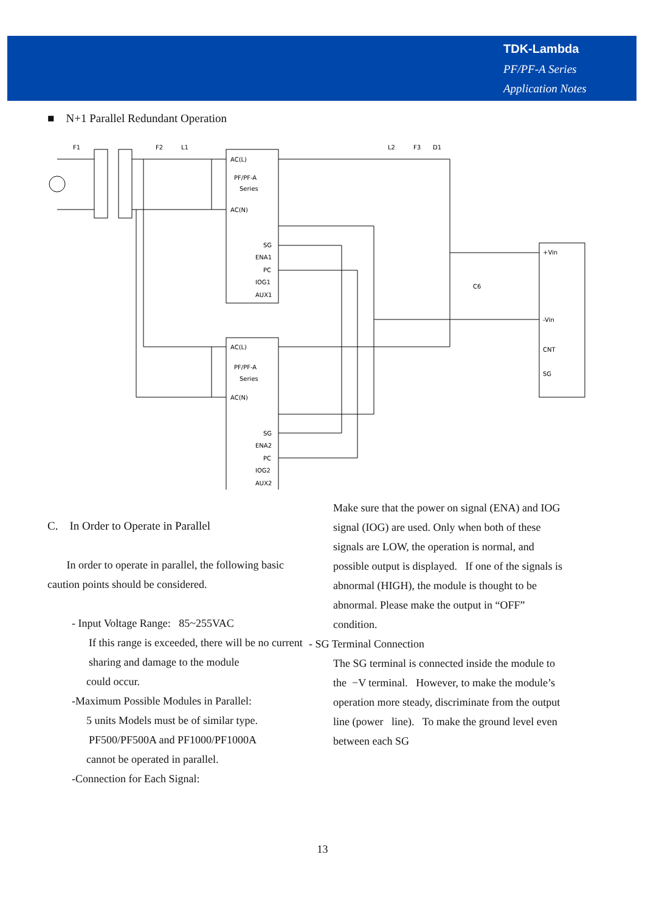TDK-Lambda
PF/PF-A Series
Application Notes
■ N+1 Parallel Redundant Operation
AC(L)
AC(N)
PF/PF-A
Series
AC(L)
AC(N)
PF/PF-A
Series
ENA1
IOG1
AUX1
SG
PC
ENA2
IOG2
AUX2
SG
PC
+Vin
-Vin
CNT
SG
F1
F2
L1
L2
F3
D1
C6
C. In Order to Operate in Parallel
In order to operate in parallel, the following basic caution points should be considered.
- Input Voltage Range: 85~255VAC
If this range is exceeded, there will be no current sharing and damage to the module
could occur.
-Maximum Possible Modules in Parallel:
5 units Models must be of similar type.
PF500/PF500A and PF1000/PF1000A
cannot be operated in parallel.
-Connection for Each Signal:
Make sure that the power on signal (ENA) and IOG signal (IOG) are used. Only when both of these signals are LOW, the operation is normal, and possible output is displayed. If one of the signals is abnormal (HIGH), the module is thought to be abnormal. Please make the output in “OFF” condition.
- SG Terminal Connection
The SG terminal is connected inside the module to the −V terminal. However, to make the module’s operation more steady, discriminate from the output line (power line). To make the ground level even between each SG
13